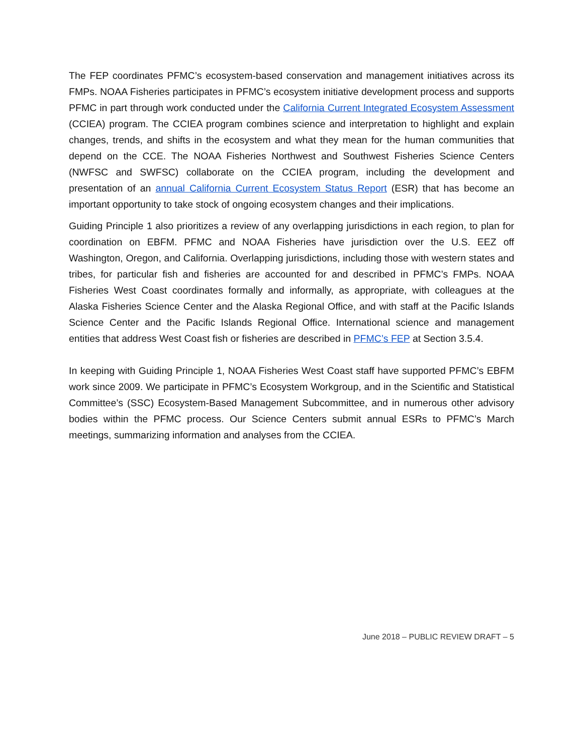The FEP coordinates PFMC’s ecosystem-based conservation and management initiatives across its FMPs. NOAA Fisheries participates in PFMC’s ecosystem initiative development process and supports PFMC in part through work conducted under the California Current Integrated Ecosystem Assessment (CCIEA) program. The CCIEA program combines science and interpretation to highlight and explain changes, trends, and shifts in the ecosystem and what they mean for the human communities that depend on the CCE. The NOAA Fisheries Northwest and Southwest Fisheries Science Centers (NWFSC and SWFSC) collaborate on the CCIEA program, including the development and presentation of an annual California Current Ecosystem Status Report (ESR) that has become an important opportunity to take stock of ongoing ecosystem changes and their implications.
Guiding Principle 1 also prioritizes a review of any overlapping jurisdictions in each region, to plan for coordination on EBFM. PFMC and NOAA Fisheries have jurisdiction over the U.S. EEZ off Washington, Oregon, and California. Overlapping jurisdictions, including those with western states and tribes, for particular fish and fisheries are accounted for and described in PFMC’s FMPs. NOAA Fisheries West Coast coordinates formally and informally, as appropriate, with colleagues at the Alaska Fisheries Science Center and the Alaska Regional Office, and with staff at the Pacific Islands Science Center and the Pacific Islands Regional Office. International science and management entities that address West Coast fish or fisheries are described in PFMC’s FEP at Section 3.5.4.
In keeping with Guiding Principle 1, NOAA Fisheries West Coast staff have supported PFMC’s EBFM work since 2009. We participate in PFMC’s Ecosystem Workgroup, and in the Scientific and Statistical Committee’s (SSC) Ecosystem-Based Management Subcommittee, and in numerous other advisory bodies within the PFMC process. Our Science Centers submit annual ESRs to PFMC’s March meetings, summarizing information and analyses from the CCIEA.
June 2018 – PUBLIC REVIEW DRAFT – 5